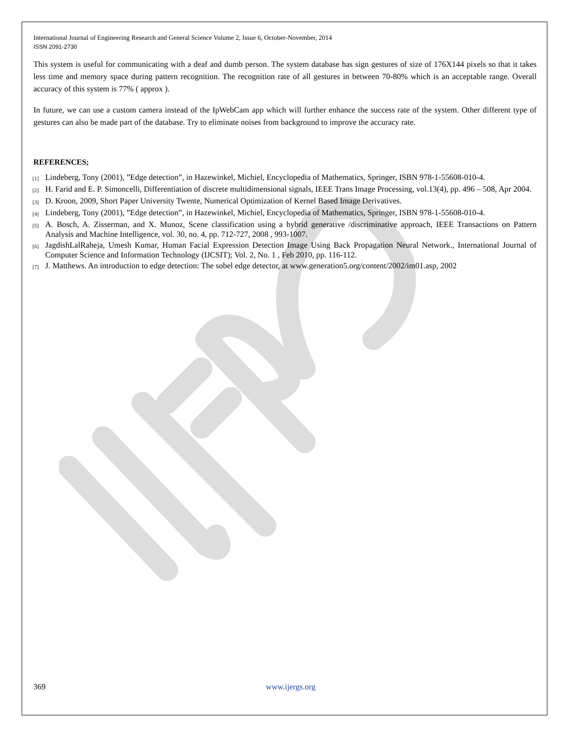International Journal of Engineering Research and General Science Volume 2, Issue 6, October-November, 2014
ISSN 2091-2730
This system is useful for communicating with a deaf and dumb person. The system database has sign gestures of size of 176X144 pixels so that it takes less time and memory space during pattern recognition. The recognition rate of all gestures in between 70-80% which is an acceptable range. Overall accuracy of this system is 77% ( approx ).
In future, we can use a custom camera instead of the IpWebCam app which will further enhance the success rate of the system. Other different type of gestures can also be made part of the database. Try to eliminate noises from background to improve the accuracy rate.
REFERENCES;
[1] Lindeberg, Tony (2001), ”Edge detection”, in Hazewinkel, Michiel, Encyclopedia of Mathematics, Springer, ISBN 978-1-55608-010-4.
[2] H. Farid and E. P. Simoncelli, Differentiation of discrete multidimensional signals, IEEE Trans Image Processing, vol.13(4), pp. 496 – 508, Apr 2004.
[3] D. Kroon, 2009, Short Paper University Twente, Numerical Optimization of Kernel Based Image Derivatives.
[4] Lindeberg, Tony (2001), ”Edge detection”, in Hazewinkel, Michiel, Encyclopedia of Mathematics, Springer, ISBN 978-1-55608-010-4.
[5] A. Bosch, A. Zisserman, and X. Munoz, Scene classification using a hybrid generative /discriminative approach, IEEE Transactions on Pattern Analysis and Machine Intelligence, vol. 30, no. 4, pp. 712-727, 2008 , 993-1007.
[6] JagdishLalRaheja, Umesh Kumar, Human Facial Expression Detection Image Using Back Propagation Neural Network., International Journal of Computer Science and Information Technology (IJCSIT); Vol. 2, No. 1 , Feb 2010, pp. 116-112.
[7] J. Matthews. An introduction to edge detection: The sobel edge detector, at www.generation5.org/content/2002/im01.asp, 2002
369 www.ijergs.org